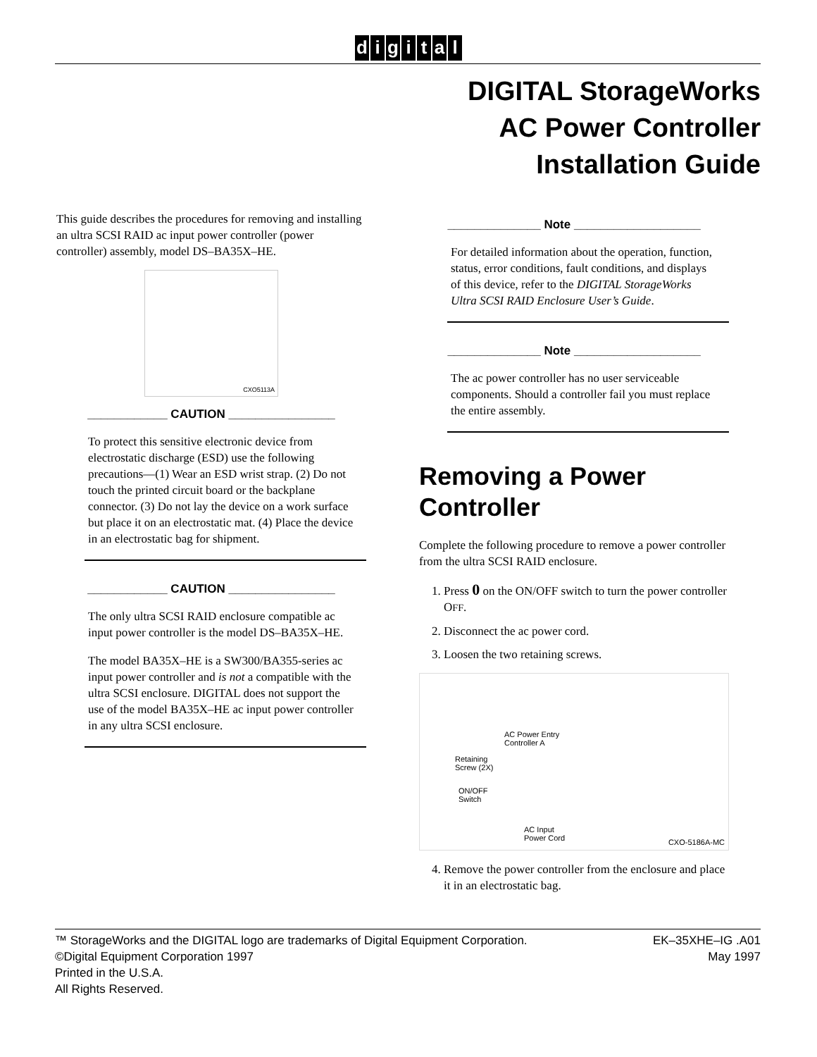digital
DIGITAL StorageWorks
AC Power Controller
Installation Guide
This guide describes the procedures for removing and installing an ultra SCSI RAID ac input power controller (power controller) assembly, model DS–BA35X–HE.
CXO5113A
____________ CAUTION ________________
To protect this sensitive electronic device from electrostatic discharge (ESD) use the following precautions—(1) Wear an ESD wrist strap. (2) Do not touch the printed circuit board or the backplane connector. (3) Do not lay the device on a work surface but place it on an electrostatic mat. (4) Place the device in an electrostatic bag for shipment.
____________ CAUTION ________________
The only ultra SCSI RAID enclosure compatible ac input power controller is the model DS–BA35X–HE.
The model BA35X–HE is a SW300/BA355-series ac input power controller and is not a compatible with the ultra SCSI enclosure. DIGITAL does not support the use of the model BA35X–HE ac input power controller in any ultra SCSI enclosure.
______________ Note ___________________
For detailed information about the operation, function, status, error conditions, fault conditions, and displays of this device, refer to the DIGITAL StorageWorks Ultra SCSI RAID Enclosure User’s Guide.
______________ Note ___________________
The ac power controller has no user serviceable components. Should a controller fail you must replace the entire assembly.
Removing a Power Controller
Complete the following procedure to remove a power controller from the ultra SCSI RAID enclosure.
1. Press 0 on the ON/OFF switch to turn the power controller OFF.
2. Disconnect the ac power cord.
3. Loosen the two retaining screws.
AC Power Entry
Controller A
Retaining
Screw (2X)
ON/OFF
Switch
AC Input
Power Cord
CXO-5186A-MC
4. Remove the power controller from the enclosure and place it in an electrostatic bag.
™ StorageWorks and the DIGITAL logo are trademarks of Digital Equipment Corporation.
©Digital Equipment Corporation 1997
Printed in the U.S.A.
All Rights Reserved.
EK–35XHE–IG .A01
May 1997